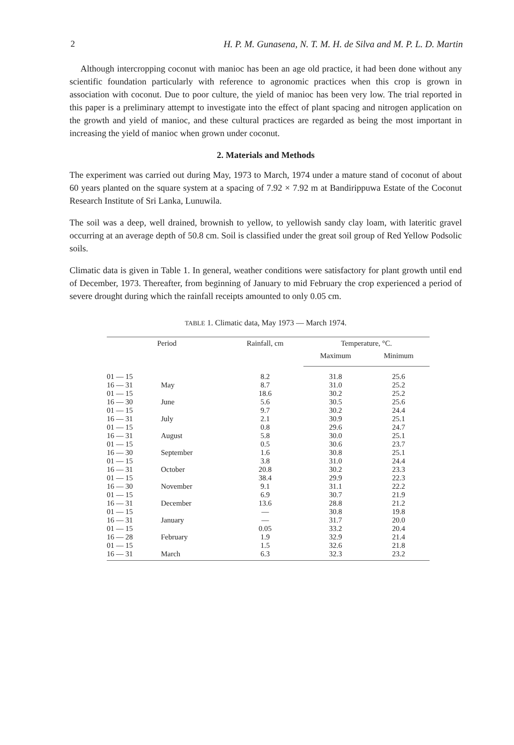2 H. P. M. Gunasena, N. T. M. H. de Silva and M. P. L. D. Martin
Although intercropping coconut with manioc has been an age old practice, it had been done without any scientific foundation particularly with reference to agronomic practices when this crop is grown in association with coconut. Due to poor culture, the yield of manioc has been very low. The trial reported in this paper is a preliminary attempt to investigate into the effect of plant spacing and nitrogen application on the growth and yield of manioc, and these cultural practices are regarded as being the most important in increasing the yield of manioc when grown under coconut.
2. Materials and Methods
The experiment was carried out during May, 1973 to March, 1974 under a mature stand of coconut of about 60 years planted on the square system at a spacing of 7.92 × 7.92 m at Bandirippuwa Estate of the Coconut Research Institute of Sri Lanka, Lunuwila.
The soil was a deep, well drained, brownish to yellow, to yellowish sandy clay loam, with lateritic gravel occurring at an average depth of 50.8 cm. Soil is classified under the great soil group of Red Yellow Podsolic soils.
Climatic data is given in Table 1. In general, weather conditions were satisfactory for plant growth until end of December, 1973. Thereafter, from beginning of January to mid February the crop experienced a period of severe drought during which the rainfall receipts amounted to only 0.05 cm.
TABLE 1. Climatic data, May 1973 — March 1974.
| Period | | Rainfall, cm | Temperature, °C. | |
| --- | --- | --- | --- | --- |
| | | | Maximum | Minimum |
| 01 — 15 | | 8.2 | 31.8 | 25.6 |
| 16 — 31 | May | 8.7 | 31.0 | 25.2 |
| 01 — 15 | | 18.6 | 30.2 | 25.2 |
| 16 — 30 | June | 5.6 | 30.5 | 25.6 |
| 01 — 15 | | 9.7 | 30.2 | 24.4 |
| 16 — 31 | July | 2.1 | 30.9 | 25.1 |
| 01 — 15 | | 0.8 | 29.6 | 24.7 |
| 16 — 31 | August | 5.8 | 30.0 | 25.1 |
| 01 — 15 | | 0.5 | 30.6 | 23.7 |
| 16 — 30 | September | 1.6 | 30.8 | 25.1 |
| 01 — 15 | | 3.8 | 31.0 | 24.4 |
| 16 — 31 | October | 20.8 | 30.2 | 23.3 |
| 01 — 15 | | 38.4 | 29.9 | 22.3 |
| 16 — 30 | November | 9.1 | 31.1 | 22.2 |
| 01 — 15 | | 6.9 | 30.7 | 21.9 |
| 16 — 31 | December | 13.6 | 28.8 | 21.2 |
| 01 — 15 | | — | 30.8 | 19.8 |
| 16 — 31 | January | — | 31.7 | 20.0 |
| 01 — 15 | | 0.05 | 33.2 | 20.4 |
| 16 — 28 | February | 1.9 | 32.9 | 21.4 |
| 01 — 15 | | 1.5 | 32.6 | 21.8 |
| 16 — 31 | March | 6.3 | 32.3 | 23.2 |